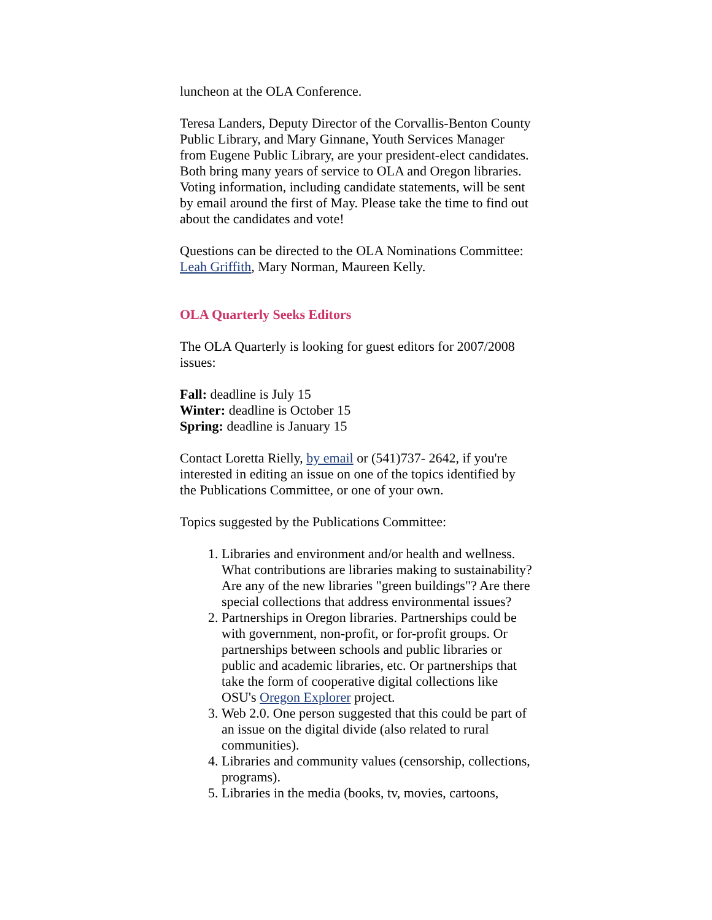luncheon at the OLA Conference.
Teresa Landers, Deputy Director of the Corvallis-Benton County Public Library, and Mary Ginnane, Youth Services Manager from Eugene Public Library, are your president-elect candidates. Both bring many years of service to OLA and Oregon libraries. Voting information, including candidate statements, will be sent by email around the first of May. Please take the time to find out about the candidates and vote!
Questions can be directed to the OLA Nominations Committee: Leah Griffith, Mary Norman, Maureen Kelly.
OLA Quarterly Seeks Editors
The OLA Quarterly is looking for guest editors for 2007/2008 issues:
Fall: deadline is July 15
Winter: deadline is October 15
Spring: deadline is January 15
Contact Loretta Rielly, by email or (541)737- 2642, if you're interested in editing an issue on one of the topics identified by the Publications Committee, or one of your own.
Topics suggested by the Publications Committee:
1. Libraries and environment and/or health and wellness. What contributions are libraries making to sustainability? Are any of the new libraries "green buildings"? Are there special collections that address environmental issues?
2. Partnerships in Oregon libraries. Partnerships could be with government, non-profit, or for-profit groups. Or partnerships between schools and public libraries or public and academic libraries, etc. Or partnerships that take the form of cooperative digital collections like OSU's Oregon Explorer project.
3. Web 2.0. One person suggested that this could be part of an issue on the digital divide (also related to rural communities).
4. Libraries and community values (censorship, collections, programs).
5. Libraries in the media (books, tv, movies, cartoons,